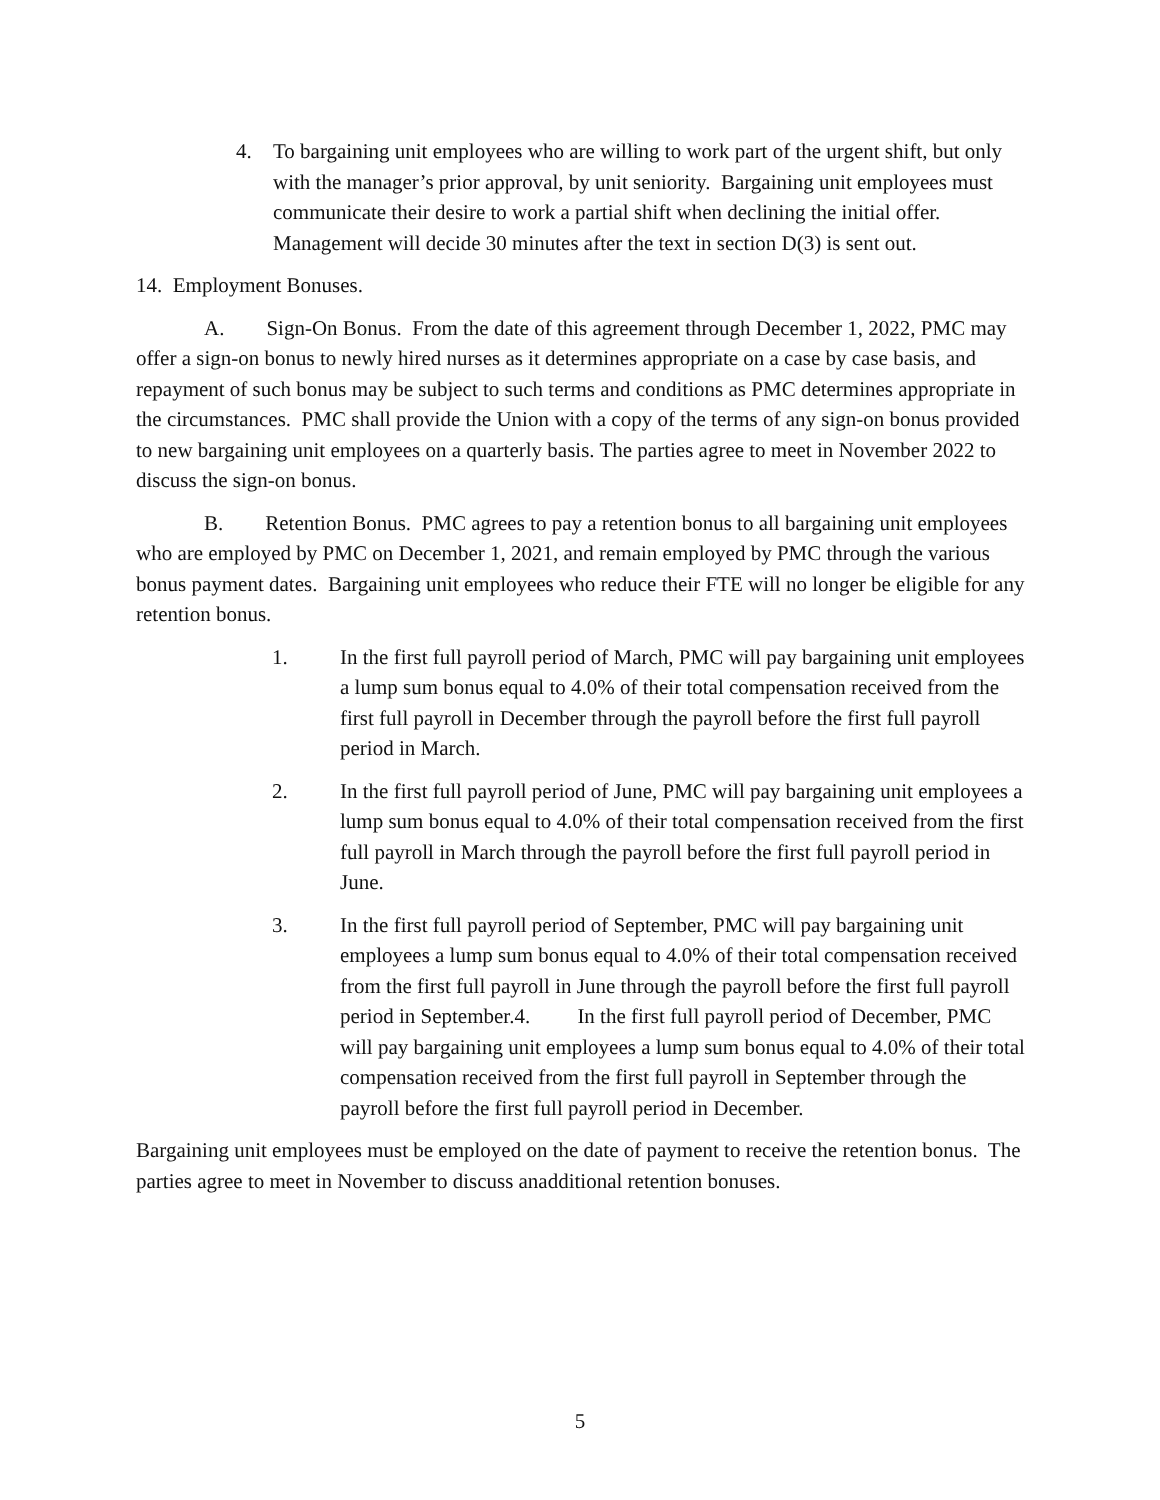4. To bargaining unit employees who are willing to work part of the urgent shift, but only with the manager’s prior approval, by unit seniority. Bargaining unit employees must communicate their desire to work a partial shift when declining the initial offer. Management will decide 30 minutes after the text in section D(3) is sent out.
14. Employment Bonuses.
A. Sign-On Bonus. From the date of this agreement through December 1, 2022, PMC may offer a sign-on bonus to newly hired nurses as it determines appropriate on a case by case basis, and repayment of such bonus may be subject to such terms and conditions as PMC determines appropriate in the circumstances. PMC shall provide the Union with a copy of the terms of any sign-on bonus provided to new bargaining unit employees on a quarterly basis. The parties agree to meet in November 2022 to discuss the sign-on bonus.
B. Retention Bonus. PMC agrees to pay a retention bonus to all bargaining unit employees who are employed by PMC on December 1, 2021, and remain employed by PMC through the various bonus payment dates. Bargaining unit employees who reduce their FTE will no longer be eligible for any retention bonus.
1. In the first full payroll period of March, PMC will pay bargaining unit employees a lump sum bonus equal to 4.0% of their total compensation received from the first full payroll in December through the payroll before the first full payroll period in March.
2. In the first full payroll period of June, PMC will pay bargaining unit employees a lump sum bonus equal to 4.0% of their total compensation received from the first full payroll in March through the payroll before the first full payroll period in June.
3. In the first full payroll period of September, PMC will pay bargaining unit employees a lump sum bonus equal to 4.0% of their total compensation received from the first full payroll in June through the payroll before the first full payroll period in September.4. In the first full payroll period of December, PMC will pay bargaining unit employees a lump sum bonus equal to 4.0% of their total compensation received from the first full payroll in September through the payroll before the first full payroll period in December.
Bargaining unit employees must be employed on the date of payment to receive the retention bonus. The parties agree to meet in November to discuss anadditional retention bonuses.
5